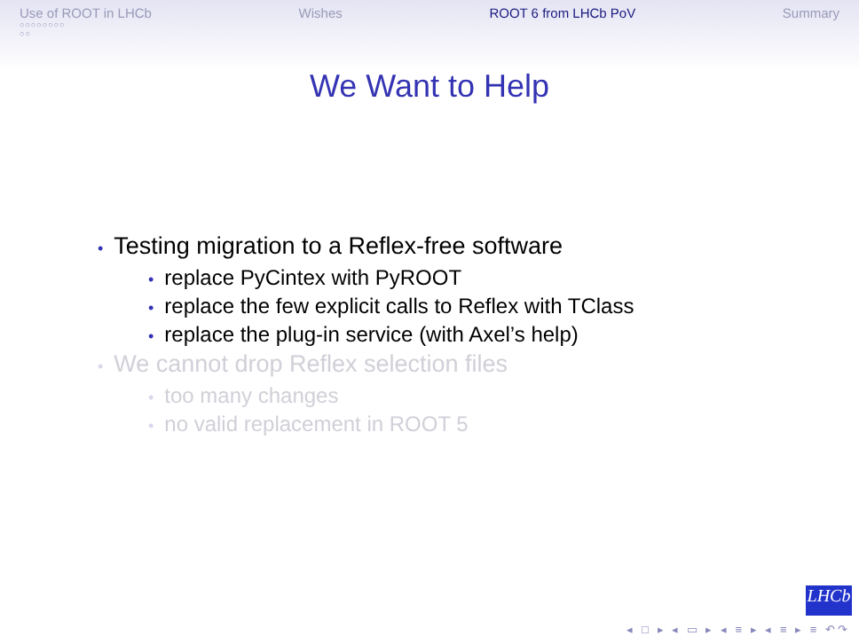Use of ROOT in LHCb
○○○○○○○○
○○
Wishes ROOT 6 from LHCb PoV Summary
We Want to Help
• Testing migration to a Reflex-free software
• replace PyCintex with PyROOT
• replace the few explicit calls to Reflex with TClass
• replace the plug-in service (with Axel’s help)
• We cannot drop Reflex selection files
• too many changes
• no valid replacement in ROOT 5
LHCb
◂ □ ▸ ◂ ▭ ▸ ◂ ≡ ▸ ◂ ≡ ▸ ≡ ↶↷